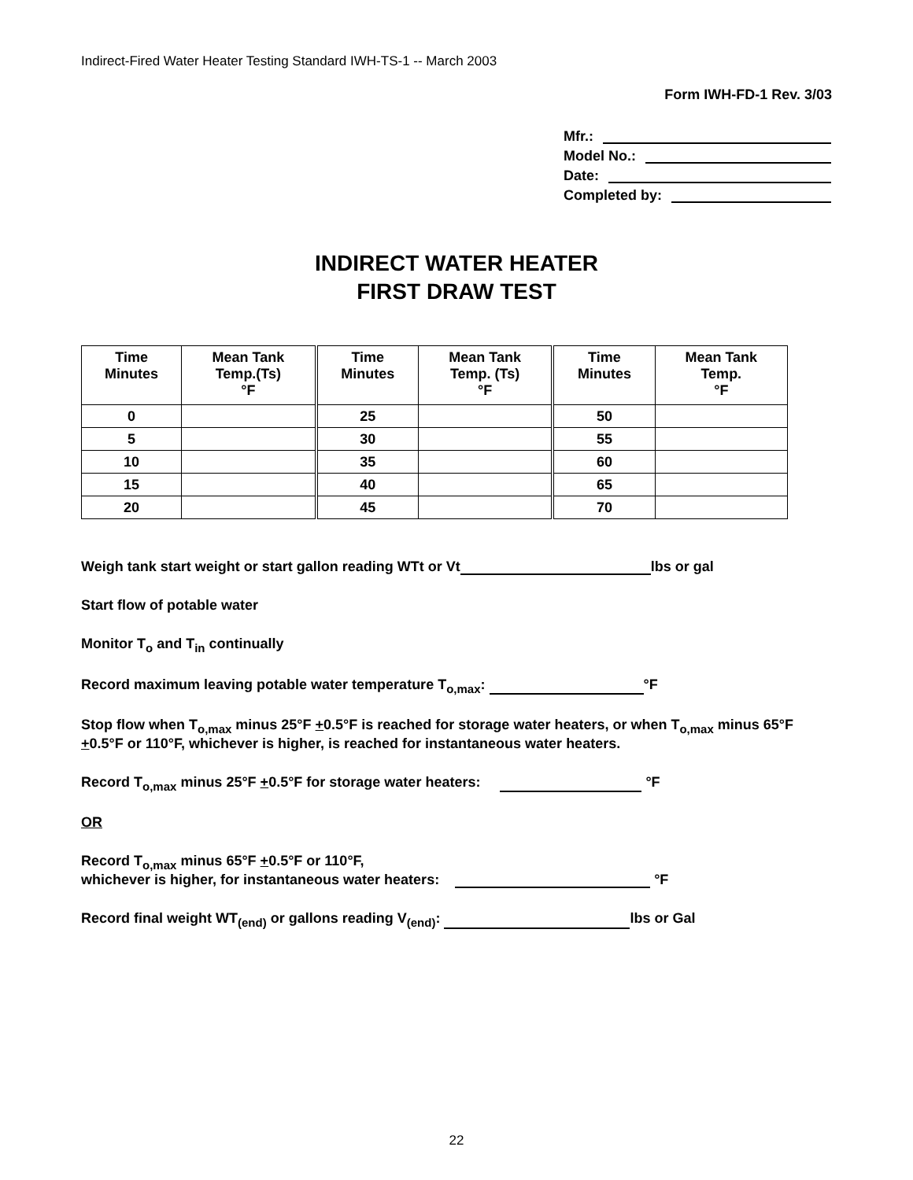Indirect-Fired Water Heater Testing Standard IWH-TS-1 -- March 2003
Form IWH-FD-1 Rev. 3/03
Mfr.:
Model No.:
Date:
Completed by:
INDIRECT WATER HEATER
FIRST DRAW TEST
| Time Minutes | Mean Tank Temp.(Ts) °F | Time Minutes | Mean Tank Temp. (Ts) °F | Time Minutes | Mean Tank Temp. °F |
| --- | --- | --- | --- | --- | --- |
| 0 | | 25 | | 50 | |
| 5 | | 30 | | 55 | |
| 10 | | 35 | | 60 | |
| 15 | | 40 | | 65 | |
| 20 | | 45 | | 70 | |
Weigh tank start weight or start gallon reading WTt or Vt lbs or gal
Start flow of potable water
Monitor T<sub>o</sub> and T<sub>in</sub> continually
Record maximum leaving potable water temperature T<sub>o,max</sub>: °F
Stop flow when T<sub>o,max</sub> minus 25°F +0.5°F is reached for storage water heaters, or when T<sub>o,max</sub> minus 65°F +0.5°F or 110°F, whichever is higher, is reached for instantaneous water heaters.
Record T<sub>o,max</sub> minus 25°F +0.5°F for storage water heaters: °F
OR
Record T<sub>o,max</sub> minus 65°F +0.5°F or 110°F,
whichever is higher, for instantaneous water heaters: °F
Record final weight WT<sub>(end)</sub> or gallons reading V<sub>(end)</sub>: lbs or Gal
22